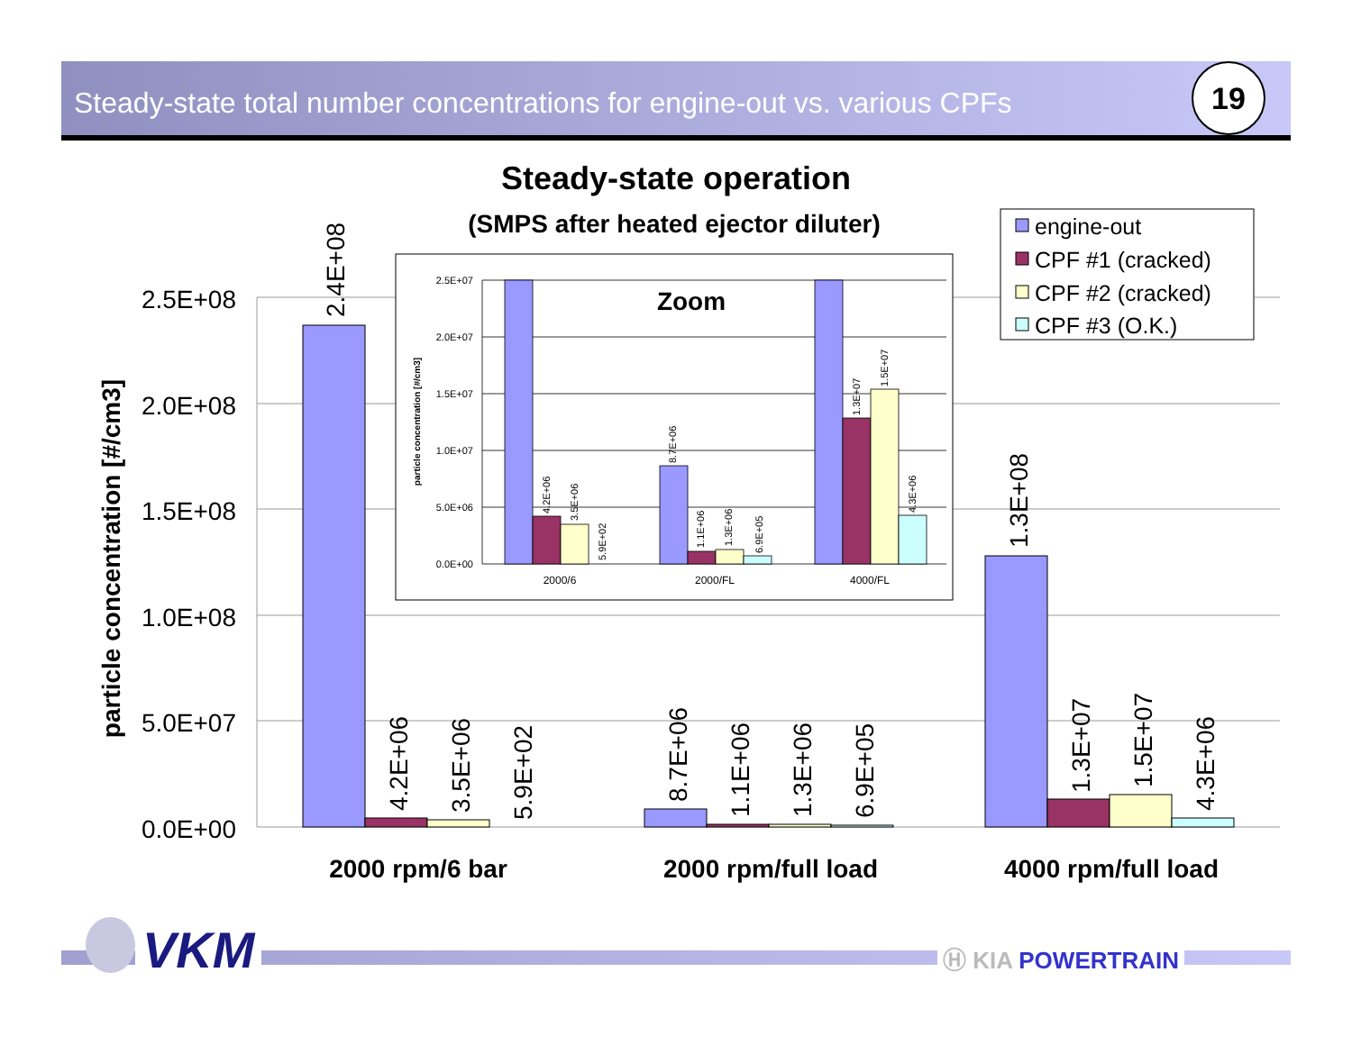Steady-state total number concentrations for engine-out vs. various CPFs
19
Steady-state operation
(SMPS after heated ejector diluter)
2.5E+08
2.0E+08
1.5E+08
1.0E+08
5.0E+07
0.0E+00
particle concentration [#/cm3]
2.4E+08
4.2E+06
3.5E+06
5.9E+02
8.7E+06
1.1E+06
1.3E+06
6.9E+05
1.3E+08
1.3E+07
1.5E+07
4.3E+06
2000 rpm/6 bar
2000 rpm/full load
4000 rpm/full load
engine-out
CPF #1 (cracked)
CPF #2 (cracked)
CPF #3 (O.K.)
2.5E+07
2.0E+07
1.5E+07
1.0E+07
5.0E+06
0.0E+00
particle concentration [#/cm3]
Zoom
4.2E+06
3.5E+06
5.9E+02
8.7E+06
1.1E+06
1.3E+06
6.9E+05
1.3E+07
1.5E+07
4.3E+06
2000/6
2000/FL
4000/FL
VKM Ⓗ KIA POWERTRAIN